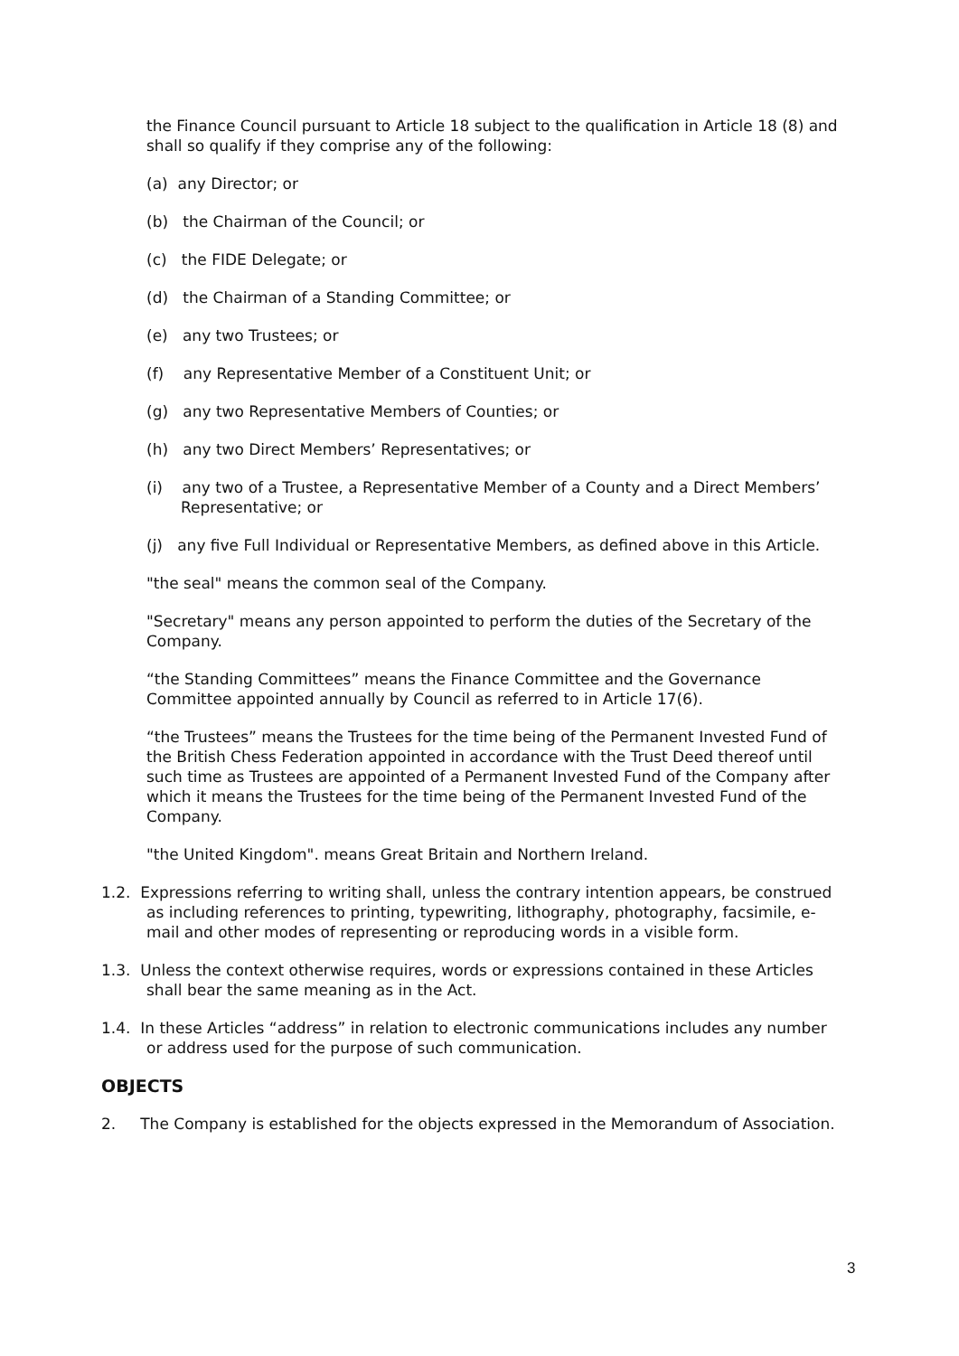the Finance Council pursuant to Article 18 subject to the qualification in Article 18 (8) and shall so qualify if they comprise any of the following:
(a) any Director; or
(b) the Chairman of the Council; or
(c) the FIDE Delegate; or
(d) the Chairman of a Standing Committee; or
(e) any two Trustees; or
(f) any Representative Member of a Constituent Unit; or
(g) any two Representative Members of Counties; or
(h) any two Direct Members’ Representatives; or
(i) any two of a Trustee, a Representative Member of a County and a Direct Members’ Representative; or
(j) any five Full Individual or Representative Members, as defined above in this Article.
"the seal" means the common seal of the Company.
"Secretary" means any person appointed to perform the duties of the Secretary of the Company.
“the Standing Committees” means the Finance Committee and the Governance Committee appointed annually by Council as referred to in Article 17(6).
“the Trustees” means the Trustees for the time being of the Permanent Invested Fund of the British Chess Federation appointed in accordance with the Trust Deed thereof until such time as Trustees are appointed of a Permanent Invested Fund of the Company after which it means the Trustees for the time being of the Permanent Invested Fund of the Company.
"the United Kingdom". means Great Britain and Northern Ireland.
1.2. Expressions referring to writing shall, unless the contrary intention appears, be construed as including references to printing, typewriting, lithography, photography, facsimile, e-mail and other modes of representing or reproducing words in a visible form.
1.3. Unless the context otherwise requires, words or expressions contained in these Articles shall bear the same meaning as in the Act.
1.4. In these Articles “address” in relation to electronic communications includes any number or address used for the purpose of such communication.
OBJECTS
2. The Company is established for the objects expressed in the Memorandum of Association.
3